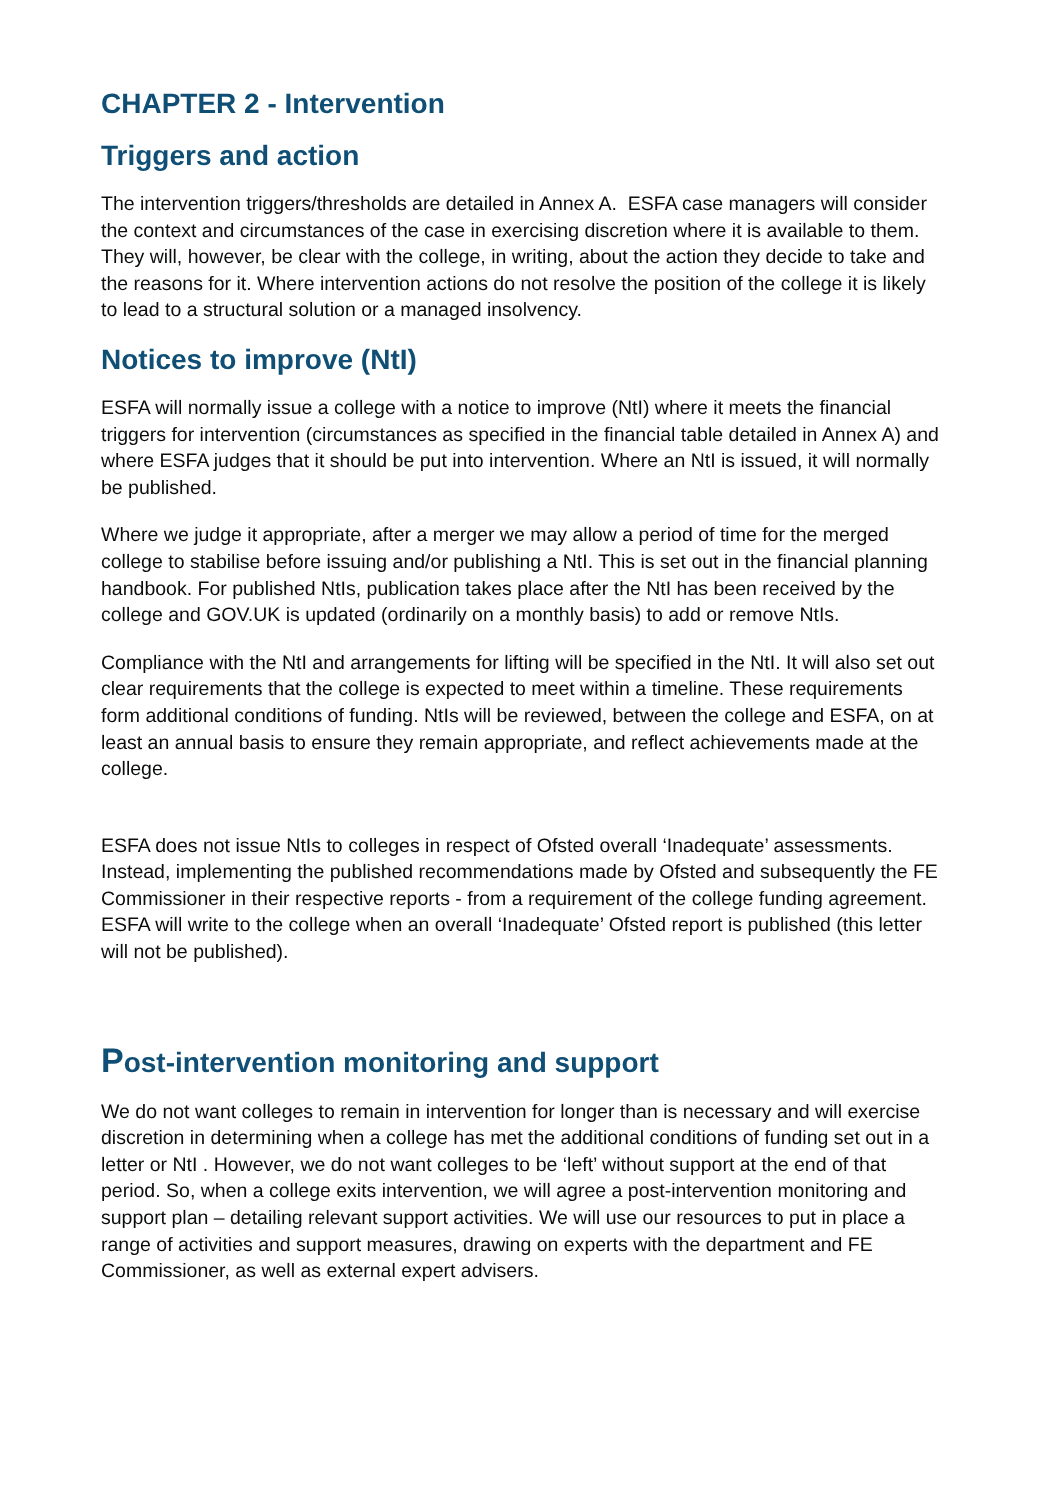CHAPTER 2 - Intervention
Triggers and action
The intervention triggers/thresholds are detailed in Annex A. ESFA case managers will consider the context and circumstances of the case in exercising discretion where it is available to them. They will, however, be clear with the college, in writing, about the action they decide to take and the reasons for it. Where intervention actions do not resolve the position of the college it is likely to lead to a structural solution or a managed insolvency.
Notices to improve (NtI)
ESFA will normally issue a college with a notice to improve (NtI) where it meets the financial triggers for intervention (circumstances as specified in the financial table detailed in Annex A) and where ESFA judges that it should be put into intervention. Where an NtI is issued, it will normally be published.
Where we judge it appropriate, after a merger we may allow a period of time for the merged college to stabilise before issuing and/or publishing a NtI. This is set out in the financial planning handbook. For published NtIs, publication takes place after the NtI has been received by the college and GOV.UK is updated (ordinarily on a monthly basis) to add or remove NtIs.
Compliance with the NtI and arrangements for lifting will be specified in the NtI. It will also set out clear requirements that the college is expected to meet within a timeline. These requirements form additional conditions of funding. NtIs will be reviewed, between the college and ESFA, on at least an annual basis to ensure they remain appropriate, and reflect achievements made at the college.
ESFA does not issue NtIs to colleges in respect of Ofsted overall ‘Inadequate’ assessments. Instead, implementing the published recommendations made by Ofsted and subsequently the FE Commissioner in their respective reports - from a requirement of the college funding agreement. ESFA will write to the college when an overall ‘Inadequate’ Ofsted report is published (this letter will not be published).
Post-intervention monitoring and support
We do not want colleges to remain in intervention for longer than is necessary and will exercise discretion in determining when a college has met the additional conditions of funding set out in a letter or NtI . However, we do not want colleges to be ‘left’ without support at the end of that period. So, when a college exits intervention, we will agree a post-intervention monitoring and support plan – detailing relevant support activities. We will use our resources to put in place a range of activities and support measures, drawing on experts with the department and FE Commissioner, as well as external expert advisers.